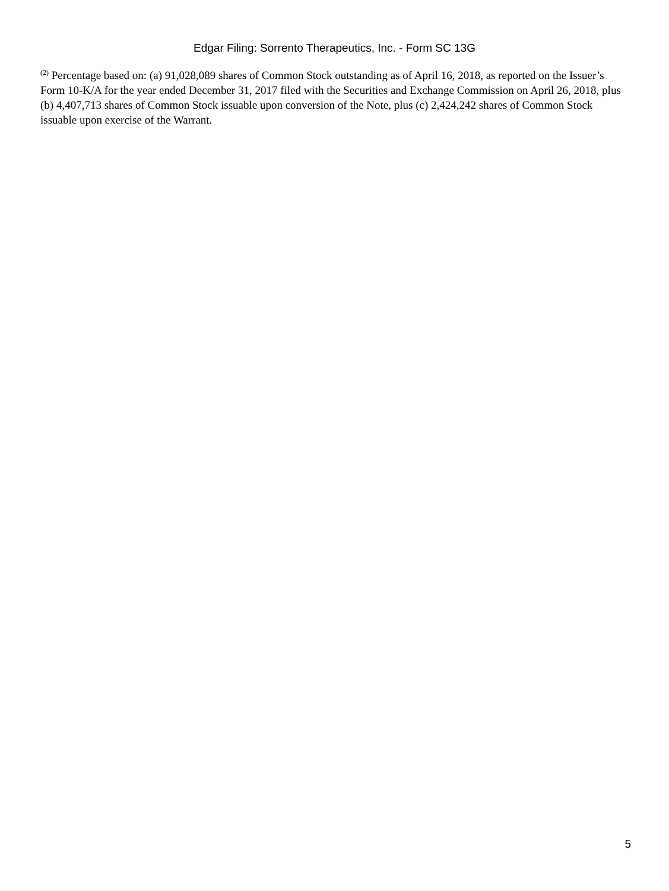Edgar Filing: Sorrento Therapeutics, Inc. - Form SC 13G
<sup>(2)</sup> Percentage based on: (a) 91,028,089 shares of Common Stock outstanding as of April 16, 2018, as reported on the Issuer’s Form 10-K/A for the year ended December 31, 2017 filed with the Securities and Exchange Commission on April 26, 2018, plus (b) 4,407,713 shares of Common Stock issuable upon conversion of the Note, plus (c) 2,424,242 shares of Common Stock issuable upon exercise of the Warrant.
5